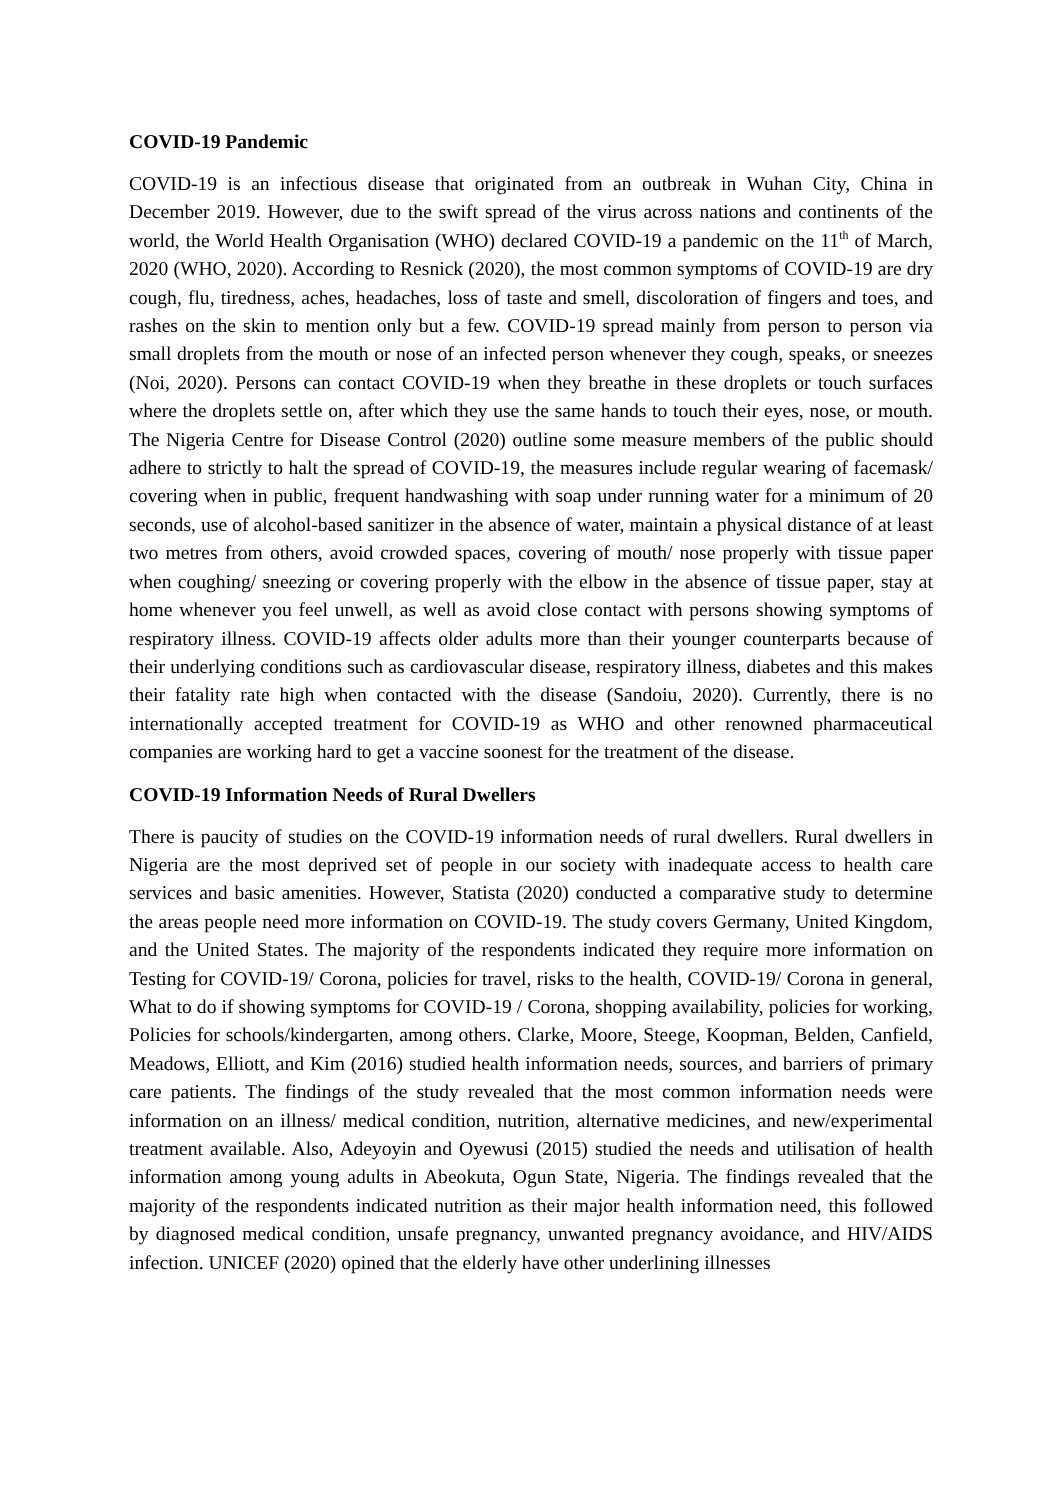COVID-19 Pandemic
COVID-19 is an infectious disease that originated from an outbreak in Wuhan City, China in December 2019. However, due to the swift spread of the virus across nations and continents of the world, the World Health Organisation (WHO) declared COVID-19 a pandemic on the 11<sup>th</sup> of March, 2020 (WHO, 2020). According to Resnick (2020), the most common symptoms of COVID-19 are dry cough, flu, tiredness, aches, headaches, loss of taste and smell, discoloration of fingers and toes, and rashes on the skin to mention only but a few. COVID-19 spread mainly from person to person via small droplets from the mouth or nose of an infected person whenever they cough, speaks, or sneezes (Noi, 2020). Persons can contact COVID-19 when they breathe in these droplets or touch surfaces where the droplets settle on, after which they use the same hands to touch their eyes, nose, or mouth. The Nigeria Centre for Disease Control (2020) outline some measure members of the public should adhere to strictly to halt the spread of COVID-19, the measures include regular wearing of facemask/ covering when in public, frequent handwashing with soap under running water for a minimum of 20 seconds, use of alcohol-based sanitizer in the absence of water, maintain a physical distance of at least two metres from others, avoid crowded spaces, covering of mouth/ nose properly with tissue paper when coughing/ sneezing or covering properly with the elbow in the absence of tissue paper, stay at home whenever you feel unwell, as well as avoid close contact with persons showing symptoms of respiratory illness. COVID-19 affects older adults more than their younger counterparts because of their underlying conditions such as cardiovascular disease, respiratory illness, diabetes and this makes their fatality rate high when contacted with the disease (Sandoiu, 2020). Currently, there is no internationally accepted treatment for COVID-19 as WHO and other renowned pharmaceutical companies are working hard to get a vaccine soonest for the treatment of the disease.
COVID-19 Information Needs of Rural Dwellers
There is paucity of studies on the COVID-19 information needs of rural dwellers. Rural dwellers in Nigeria are the most deprived set of people in our society with inadequate access to health care services and basic amenities. However, Statista (2020) conducted a comparative study to determine the areas people need more information on COVID-19. The study covers Germany, United Kingdom, and the United States. The majority of the respondents indicated they require more information on Testing for COVID-19/ Corona, policies for travel, risks to the health, COVID-19/ Corona in general, What to do if showing symptoms for COVID-19 / Corona, shopping availability, policies for working, Policies for schools/kindergarten, among others. Clarke, Moore, Steege, Koopman, Belden, Canfield, Meadows, Elliott, and Kim (2016) studied health information needs, sources, and barriers of primary care patients. The findings of the study revealed that the most common information needs were information on an illness/ medical condition, nutrition, alternative medicines, and new/experimental treatment available. Also, Adeyoyin and Oyewusi (2015) studied the needs and utilisation of health information among young adults in Abeokuta, Ogun State, Nigeria. The findings revealed that the majority of the respondents indicated nutrition as their major health information need, this followed by diagnosed medical condition, unsafe pregnancy, unwanted pregnancy avoidance, and HIV/AIDS infection. UNICEF (2020) opined that the elderly have other underlining illnesses